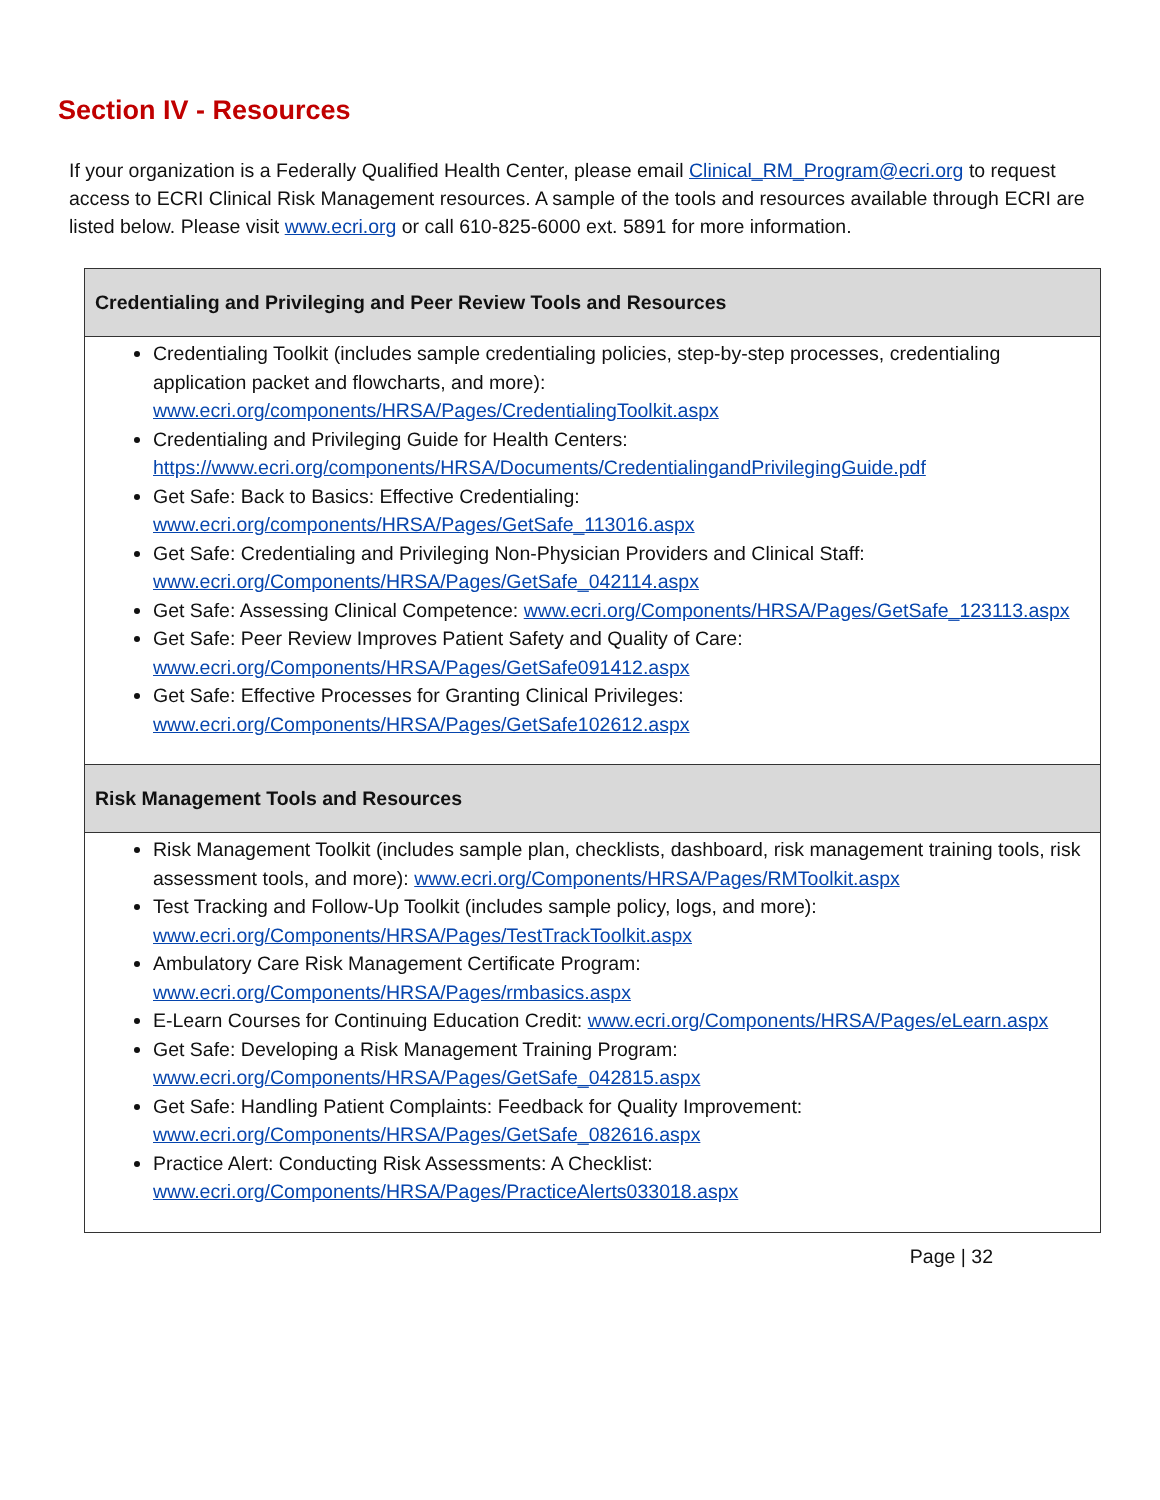Section IV - Resources
If your organization is a Federally Qualified Health Center, please email Clinical_RM_Program@ecri.org to request access to ECRI Clinical Risk Management resources. A sample of the tools and resources available through ECRI are listed below. Please visit www.ecri.org or call 610-825-6000 ext. 5891 for more information.
| Credentialing and Privileging and Peer Review Tools and Resources |
| --- |
| Credentialing Toolkit (includes sample credentialing policies, step-by-step processes, credentialing application packet and flowcharts, and more): www.ecri.org/components/HRSA/Pages/CredentialingToolkit.aspx Credentialing and Privileging Guide for Health Centers: https://www.ecri.org/components/HRSA/Documents/CredentialingandPrivilegingGuide.pdf Get Safe: Back to Basics: Effective Credentialing: www.ecri.org/components/HRSA/Pages/GetSafe_113016.aspx Get Safe: Credentialing and Privileging Non-Physician Providers and Clinical Staff: www.ecri.org/Components/HRSA/Pages/GetSafe_042114.aspx Get Safe: Assessing Clinical Competence: www.ecri.org/Components/HRSA/Pages/GetSafe_123113.aspx Get Safe: Peer Review Improves Patient Safety and Quality of Care: www.ecri.org/Components/HRSA/Pages/GetSafe091412.aspx Get Safe: Effective Processes for Granting Clinical Privileges: www.ecri.org/Components/HRSA/Pages/GetSafe102612.aspx |
| Risk Management Tools and Resources |
| Risk Management Toolkit (includes sample plan, checklists, dashboard, risk management training tools, risk assessment tools, and more): www.ecri.org/Components/HRSA/Pages/RMToolkit.aspx Test Tracking and Follow-Up Toolkit (includes sample policy, logs, and more): www.ecri.org/Components/HRSA/Pages/TestTrackToolkit.aspx Ambulatory Care Risk Management Certificate Program: www.ecri.org/Components/HRSA/Pages/rmbasics.aspx E-Learn Courses for Continuing Education Credit: www.ecri.org/Components/HRSA/Pages/eLearn.aspx Get Safe: Developing a Risk Management Training Program: www.ecri.org/Components/HRSA/Pages/GetSafe_042815.aspx Get Safe: Handling Patient Complaints: Feedback for Quality Improvement: www.ecri.org/Components/HRSA/Pages/GetSafe_082616.aspx Practice Alert: Conducting Risk Assessments: A Checklist: www.ecri.org/Components/HRSA/Pages/PracticeAlerts033018.aspx |
Page | 32